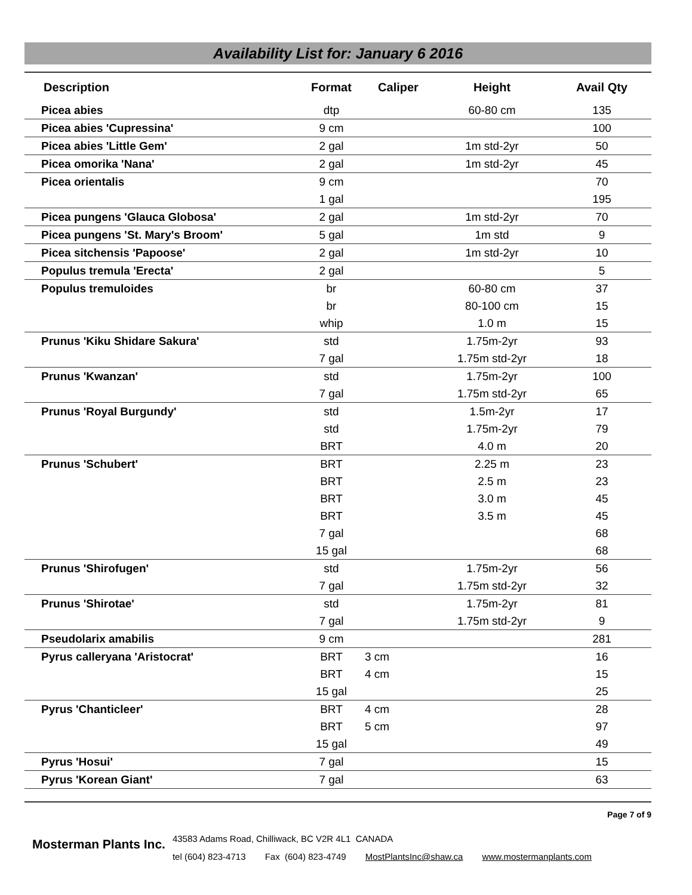Availability List for: January 6 2016
| Description | Format | Caliper | Height | Avail Qty |
| --- | --- | --- | --- | --- |
| Picea abies | dtp | | 60-80 cm | 135 |
| Picea abies 'Cupressina' | 9 cm | | | 100 |
| Picea abies 'Little Gem' | 2 gal | | 1m std-2yr | 50 |
| Picea omorika 'Nana' | 2 gal | | 1m std-2yr | 45 |
| Picea orientalis | 9 cm | | | 70 |
| | 1 gal | | | 195 |
| Picea pungens 'Glauca Globosa' | 2 gal | | 1m std-2yr | 70 |
| Picea pungens 'St. Mary's Broom' | 5 gal | | 1m std | 9 |
| Picea sitchensis 'Papoose' | 2 gal | | 1m std-2yr | 10 |
| Populus tremula 'Erecta' | 2 gal | | | 5 |
| Populus tremuloides | br | | 60-80 cm | 37 |
| | br | | 80-100 cm | 15 |
| | whip | | 1.0 m | 15 |
| Prunus 'Kiku Shidare Sakura' | std | | 1.75m-2yr | 93 |
| | 7 gal | | 1.75m std-2yr | 18 |
| Prunus 'Kwanzan' | std | | 1.75m-2yr | 100 |
| | 7 gal | | 1.75m std-2yr | 65 |
| Prunus 'Royal Burgundy' | std | | 1.5m-2yr | 17 |
| | std | | 1.75m-2yr | 79 |
| | BRT | | 4.0 m | 20 |
| Prunus 'Schubert' | BRT | | 2.25 m | 23 |
| | BRT | | 2.5 m | 23 |
| | BRT | | 3.0 m | 45 |
| | BRT | | 3.5 m | 45 |
| | 7 gal | | | 68 |
| | 15 gal | | | 68 |
| Prunus 'Shirofugen' | std | | 1.75m-2yr | 56 |
| | 7 gal | | 1.75m std-2yr | 32 |
| Prunus 'Shirotae' | std | | 1.75m-2yr | 81 |
| | 7 gal | | 1.75m std-2yr | 9 |
| Pseudolarix amabilis | 9 cm | | | 281 |
| Pyrus calleryana 'Aristocrat' | BRT | 3 cm | | 16 |
| | BRT | 4 cm | | 15 |
| | 15 gal | | | 25 |
| Pyrus 'Chanticleer' | BRT | 4 cm | | 28 |
| | BRT | 5 cm | | 97 |
| | 15 gal | | | 49 |
| Pyrus 'Hosui' | 7 gal | | | 15 |
| Pyrus 'Korean Giant' | 7 gal | | | 63 |
Page 7 of 9
Mosterman Plants Inc.
43583 Adams Road, Chilliwack, BC V2R 4L1 CANADA
tel (604) 823-4713 Fax (604) 823-4749 MostPlantsInc@shaw.ca www.mostermanplants.com